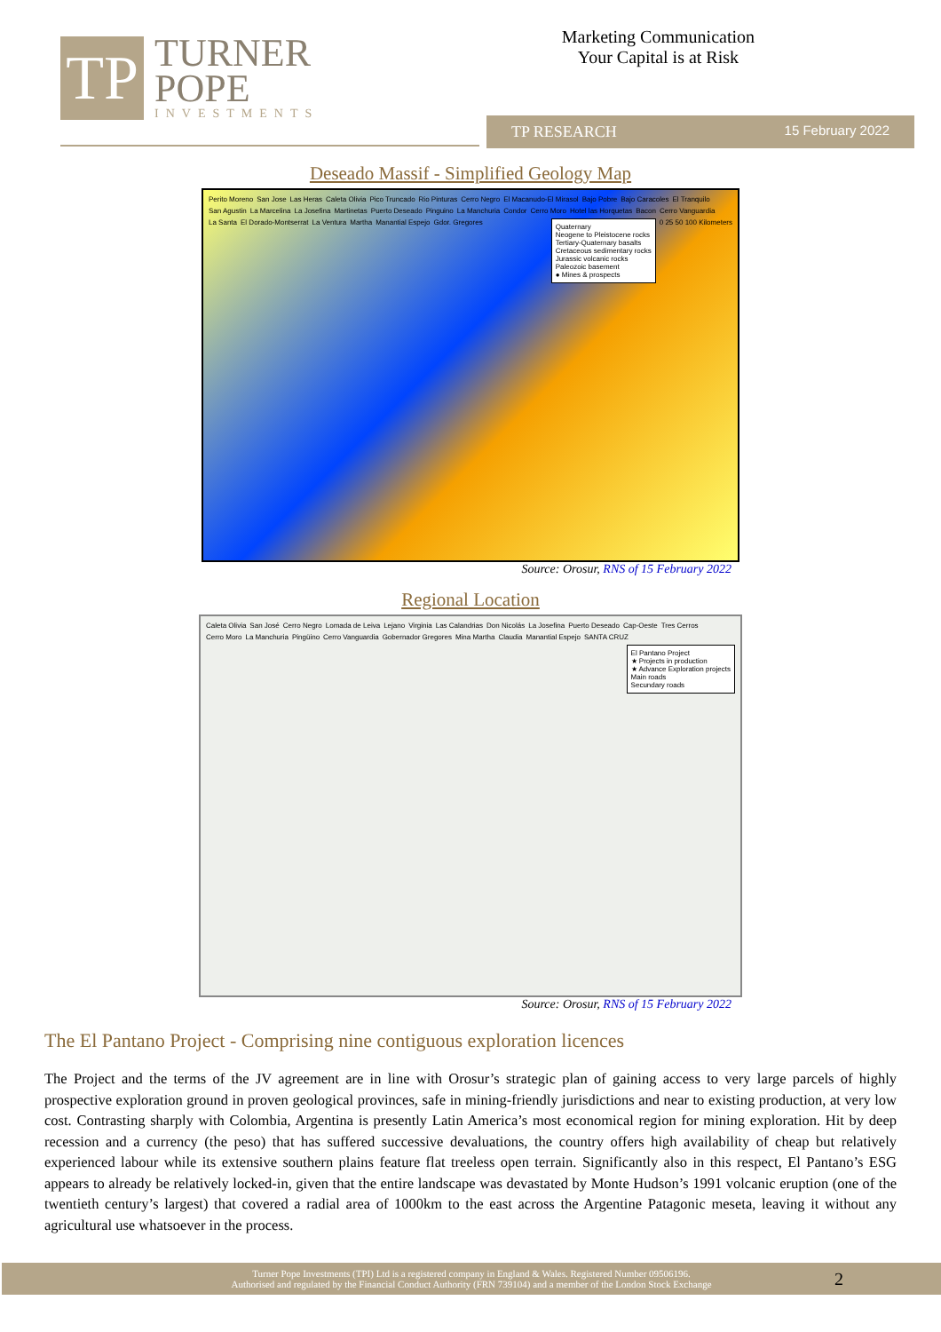TP
TURNER
POPE
INVESTMENTS
Marketing Communication
Your Capital is at Risk
TP RESEARCH 15 February 2022
Deseado Massif - Simplified Geology Map
Perito Moreno San Jose Las Heras Caleta Olivia Pico Truncado Rio Pinturas Cerro Negro El Macanudo-El Mirasol Bajo Pobre Bajo Caracoles El Tranquilo San Agustin La Marcelina La Josefina Martinetas Puerto Deseado Pinguino La Manchuria Condor Cerro Moro Hotel las Horquetas Bacon Cerro Vanguardia La Santa El Dorado-Montserrat La Ventura Martha Manantial Espejo Gdor. Gregores
Quaternary
Neogene to Pleistocene rocks
Tertiary-Quaternary basalts
Cretaceous sedimentary rocks
Jurassic volcanic rocks
Paleozoic basement
● Mines & prospects
0 25 50 100 Kilometers
Source: Orosur, RNS of 15 February 2022
Regional Location
Caleta Olivia San José Cerro Negro Lomada de Leiva Lejano Virginia Las Calandrias Don Nicolás La Josefina Puerto Deseado Cap-Oeste Tres Cerros Cerro Moro La Manchuria Pingüino Cerro Vanguardia Gobernador Gregores Mina Martha Claudia Manantial Espejo SANTA CRUZ
El Pantano Project
★ Projects in production
★ Advance Exploration projects
Main roads
Secundary roads
Source: Orosur, RNS of 15 February 2022
The El Pantano Project - Comprising nine contiguous exploration licences
The Project and the terms of the JV agreement are in line with Orosur’s strategic plan of gaining access to very large parcels of highly prospective exploration ground in proven geological provinces, safe in mining-friendly jurisdictions and near to existing production, at very low cost. Contrasting sharply with Colombia, Argentina is presently Latin America’s most economical region for mining exploration. Hit by deep recession and a currency (the peso) that has suffered successive devaluations, the country offers high availability of cheap but relatively experienced labour while its extensive southern plains feature flat treeless open terrain. Significantly also in this respect, El Pantano’s ESG appears to already be relatively locked-in, given that the entire landscape was devastated by Monte Hudson’s 1991 volcanic eruption (one of the twentieth century’s largest) that covered a radial area of 1000km to the east across the Argentine Patagonic meseta, leaving it without any agricultural use whatsoever in the process.
Turner Pope Investments (TPI) Ltd is a registered company in England & Wales. Registered Number 09506196.
Authorised and regulated by the Financial Conduct Authority (FRN 739104) and a member of the London Stock Exchange
2